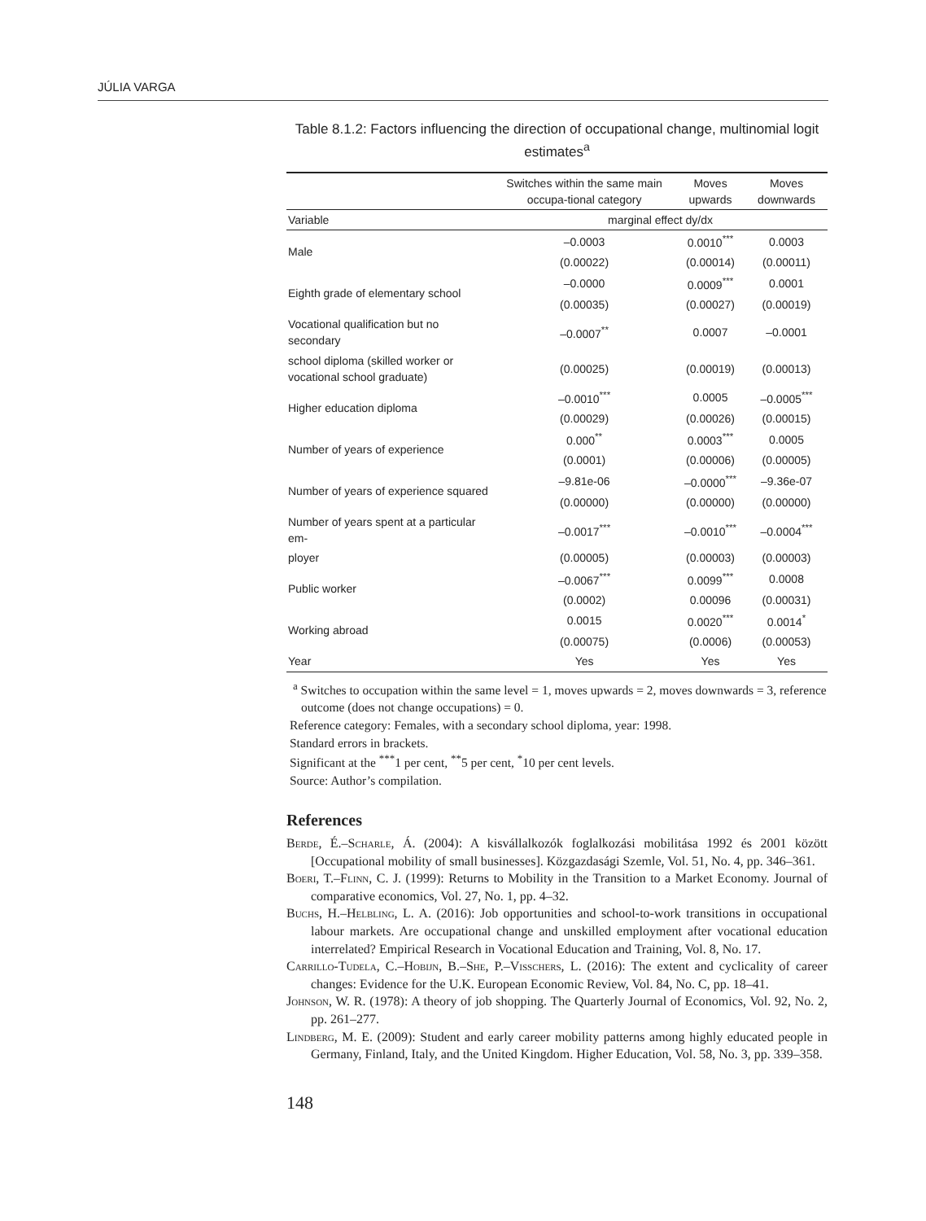JÚLIA VARGA
Table 8.1.2: Factors influencing the direction of occupational change, multinomial logit estimates<sup>a</sup>
| | Switches within the same main occupa-tional category | Moves upwards | Moves downwards |
| --- | --- | --- | --- |
| Variable | marginal effect dy/dx | | |
| Male | –0.0003 | 0.0010<sup>***</sup> | 0.0003 |
| | (0.00022) | (0.00014) | (0.00011) |
| Eighth grade of elementary school | –0.0000 | 0.0009<sup>***</sup> | 0.0001 |
| | (0.00035) | (0.00027) | (0.00019) |
| Vocational qualification but no secondary | –0.0007<sup>**</sup> | 0.0007 | –0.0001 |
| school diploma (skilled worker or vocational school graduate) | (0.00025) | (0.00019) | (0.00013) |
| Higher education diploma | –0.0010<sup>***</sup> | 0.0005 | –0.0005<sup>***</sup> |
| | (0.00029) | (0.00026) | (0.00015) |
| Number of years of experience | 0.000<sup>**</sup> | 0.0003<sup>***</sup> | 0.0005 |
| | (0.0001) | (0.00006) | (0.00005) |
| Number of years of experience squared | –9.81e-06 | –0.0000<sup>***</sup> | –9.36e-07 |
| | (0.00000) | (0.00000) | (0.00000) |
| Number of years spent at a particular em- | –0.0017<sup>***</sup> | –0.0010<sup>***</sup> | –0.0004<sup>***</sup> |
| ployer | (0.00005) | (0.00003) | (0.00003) |
| Public worker | –0.0067<sup>***</sup> | 0.0099<sup>***</sup> | 0.0008 |
| | (0.0002) | 0.00096 | (0.00031) |
| Working abroad | 0.0015 | 0.0020<sup>***</sup> | 0.0014<sup>*</sup> |
| | (0.00075) | (0.0006) | (0.00053) |
| Year | Yes | Yes | Yes |
<sup>a</sup> Switches to occupation within the same level = 1, moves upwards = 2, moves downwards = 3, reference outcome (does not change occupations) = 0.
Reference category: Females, with a secondary school diploma, year: 1998.
Standard errors in brackets.
Significant at the <sup>***</sup>1 per cent, <sup>**</sup>5 per cent, <sup>*</sup>10 per cent levels.
Source: Author’s compilation.
References
Berde, É.–Scharle, Á. (2004): A kisvállalkozók foglalkozási mobilitása 1992 és 2001 között [Occupational mobility of small businesses]. Közgazdasági Szemle, Vol. 51, No. 4, pp. 346–361.
Boeri, T.–Flinn, C. J. (1999): Returns to Mobility in the Transition to a Market Economy. Journal of comparative economics, Vol. 27, No. 1, pp. 4–32.
Buchs, H.–Helbling, L. A. (2016): Job opportunities and school-to-work transitions in occupational labour markets. Are occupational change and unskilled employment after vocational education interrelated? Empirical Research in Vocational Education and Training, Vol. 8, No. 17.
Carrillo-Tudela, C.–Hobijn, B.–She, P.–Visschers, L. (2016): The extent and cyclicality of career changes: Evidence for the U.K. European Economic Review, Vol. 84, No. C, pp. 18–41.
Johnson, W. R. (1978): A theory of job shopping. The Quarterly Journal of Economics, Vol. 92, No. 2, pp. 261–277.
Lindberg, M. E. (2009): Student and early career mobility patterns among highly educated people in Germany, Finland, Italy, and the United Kingdom. Higher Education, Vol. 58, No. 3, pp. 339–358.
148